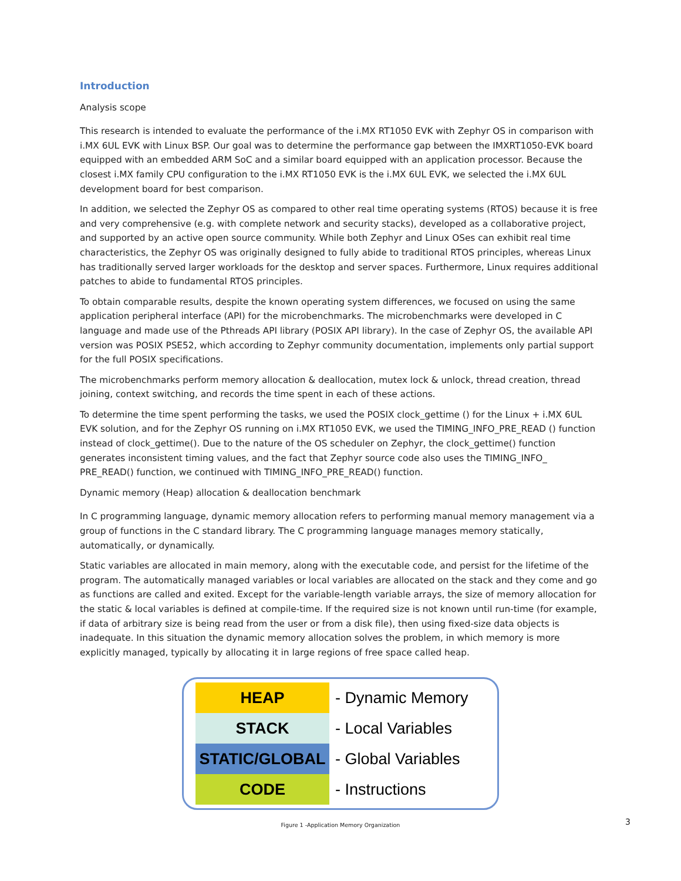Introduction
Analysis scope
This research is intended to evaluate the performance of the i.MX RT1050 EVK with Zephyr OS in comparison with i.MX 6UL EVK with Linux BSP. Our goal was to determine the performance gap between the IMXRT1050-EVK board equipped with an embedded ARM SoC and a similar board equipped with an application processor. Because the closest i.MX family CPU configuration to the i.MX RT1050 EVK is the i.MX 6UL EVK, we selected the i.MX 6UL development board for best comparison.
In addition, we selected the Zephyr OS as compared to other real time operating systems (RTOS) because it is free and very comprehensive (e.g. with complete network and security stacks), developed as a collaborative project, and supported by an active open source community. While both Zephyr and Linux OSes can exhibit real time characteristics, the Zephyr OS was originally designed to fully abide to traditional RTOS principles, whereas Linux has traditionally served larger workloads for the desktop and server spaces. Furthermore, Linux requires additional patches to abide to fundamental RTOS principles.
To obtain comparable results, despite the known operating system differences, we focused on using the same application peripheral interface (API) for the microbenchmarks. The microbenchmarks were developed in C language and made use of the Pthreads API library (POSIX API library). In the case of Zephyr OS, the available API version was POSIX PSE52, which according to Zephyr community documentation, implements only partial support for the full POSIX specifications.
The microbenchmarks perform memory allocation & deallocation, mutex lock & unlock, thread creation, thread joining, context switching, and records the time spent in each of these actions.
To determine the time spent performing the tasks, we used the POSIX clock_gettime () for the Linux + i.MX 6UL EVK solution, and for the Zephyr OS running on i.MX RT1050 EVK, we used the TIMING_INFO_PRE_READ () function instead of clock_gettime(). Due to the nature of the OS scheduler on Zephyr, the clock_gettime() function generates inconsistent timing values, and the fact that Zephyr source code also uses the TIMING_INFO_ PRE_READ() function, we continued with TIMING_INFO_PRE_READ() function.
Dynamic memory (Heap) allocation & deallocation benchmark
In C programming language, dynamic memory allocation refers to performing manual memory management via a group of functions in the C standard library. The C programming language manages memory statically, automatically, or dynamically.
Static variables are allocated in main memory, along with the executable code, and persist for the lifetime of the program. The automatically managed variables or local variables are allocated on the stack and they come and go as functions are called and exited. Except for the variable-length variable arrays, the size of memory allocation for the static & local variables is defined at compile-time. If the required size is not known until run-time (for example, if data of arbitrary size is being read from the user or from a disk file), then using fixed-size data objects is inadequate. In this situation the dynamic memory allocation solves the problem, in which memory is more explicitly managed, typically by allocating it in large regions of free space called heap.
HEAP
- Dynamic Memory
STACK
- Local Variables
STATIC/GLOBAL
- Global Variables
CODE
- Instructions
Figure 1 -Application Memory Organization 3